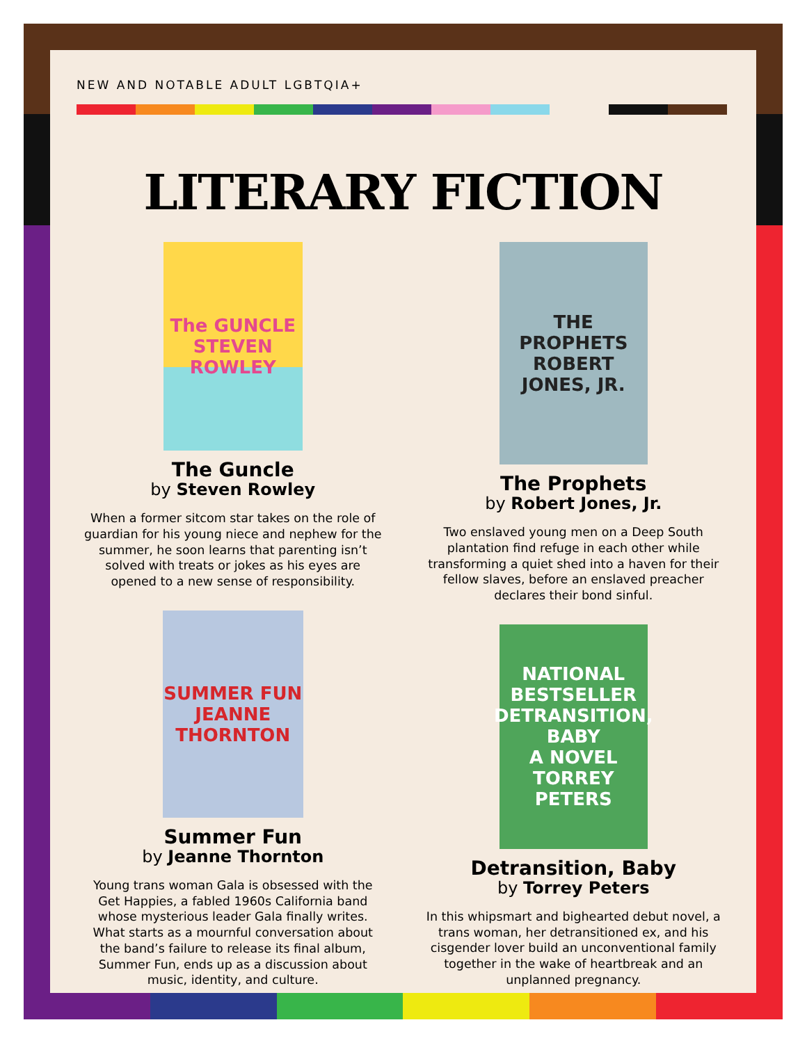NEW AND NOTABLE ADULT LGBTQIA+
LITERARY FICTION
The GUNCLE
STEVEN ROWLEY
The Guncle
by Steven Rowley
When a former sitcom star takes on the role of guardian for his young niece and nephew for the summer, he soon learns that parenting isn’t solved with treats or jokes as his eyes are opened to a new sense of responsibility.
SUMMER FUN
JEANNE THORNTON
Summer Fun
by Jeanne Thornton
Young trans woman Gala is obsessed with the Get Happies, a fabled 1960s California band whose mysterious leader Gala finally writes. What starts as a mournful conversation about the band’s failure to release its final album, Summer Fun, ends up as a discussion about music, identity, and culture.
THE PROPHETS
ROBERT JONES, JR.
The Prophets
by Robert Jones, Jr.
Two enslaved young men on a Deep South plantation find refuge in each other while transforming a quiet shed into a haven for their fellow slaves, before an enslaved preacher declares their bond sinful.
NATIONAL BESTSELLER
DETRANSITION, BABY
A NOVEL
TORREY PETERS
Detransition, Baby
by Torrey Peters
In this whipsmart and bighearted debut novel, a trans woman, her detransitioned ex, and his cisgender lover build an unconventional family together in the wake of heartbreak and an unplanned pregnancy.